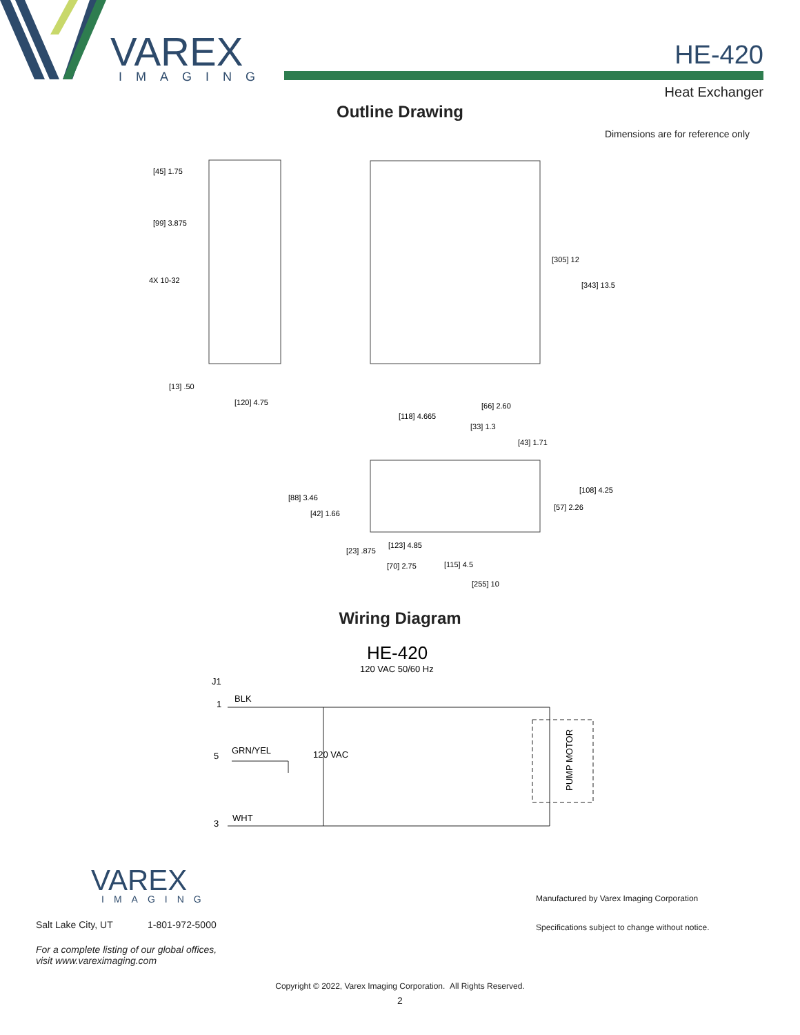VAREX
IMAGING
HE-420
Heat Exchanger
Outline Drawing
Dimensions are for reference only
[45] 1.75
[99] 3.875
4X 10-32
[13] .50
[120] 4.75
[305] 12
[343] 13.5
[118] 4.665
[66] 2.60
[33] 1.3
[43] 1.71
[88] 3.46
[42] 1.66
[108] 4.25
[57] 2.26
[23] .875
[123] 4.85
[70] 2.75
[115] 4.5
[255] 10
Wiring Diagram
HE-420
120 VAC 50/60 Hz
J1
1
BLK
5
GRN/YEL
120 VAC
3
WHT
PUMP MOTOR
VAREX
IMAGING
Salt Lake City, UT 1-801-972-5000
For a complete listing of our global offices,
visit www.vareximaging.com
Manufactured by Varex Imaging Corporation
Specifications subject to change without notice.
Copyright © 2022, Varex Imaging Corporation. All Rights Reserved.
2